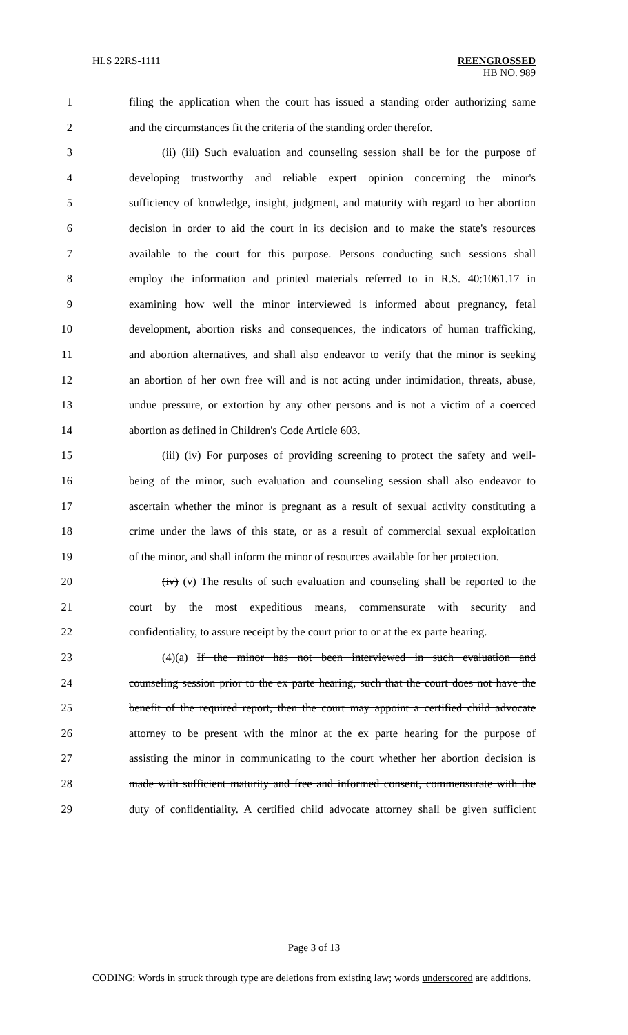HLS 22RS-1111 REENGROSSED
HB NO. 989
1 filing the application when the court has issued a standing order authorizing same
2 and the circumstances fit the criteria of the standing order therefor.
3 (ii) (iii) Such evaluation and counseling session shall be for the purpose of
4 developing trustworthy and reliable expert opinion concerning the minor's
5 sufficiency of knowledge, insight, judgment, and maturity with regard to her abortion
6 decision in order to aid the court in its decision and to make the state's resources
7 available to the court for this purpose. Persons conducting such sessions shall
8 employ the information and printed materials referred to in R.S. 40:1061.17 in
9 examining how well the minor interviewed is informed about pregnancy, fetal
10 development, abortion risks and consequences, the indicators of human trafficking,
11 and abortion alternatives, and shall also endeavor to verify that the minor is seeking
12 an abortion of her own free will and is not acting under intimidation, threats, abuse,
13 undue pressure, or extortion by any other persons and is not a victim of a coerced
14 abortion as defined in Children's Code Article 603.
15 (iii) (iv) For purposes of providing screening to protect the safety and well-
16 being of the minor, such evaluation and counseling session shall also endeavor to
17 ascertain whether the minor is pregnant as a result of sexual activity constituting a
18 crime under the laws of this state, or as a result of commercial sexual exploitation
19 of the minor, and shall inform the minor of resources available for her protection.
20 (iv) (v) The results of such evaluation and counseling shall be reported to the
21 court by the most expeditious means, commensurate with security and
22 confidentiality, to assure receipt by the court prior to or at the ex parte hearing.
23 (4)(a) If the minor has not been interviewed in such evaluation and
24 counseling session prior to the ex parte hearing, such that the court does not have the
25 benefit of the required report, then the court may appoint a certified child advocate
26 attorney to be present with the minor at the ex parte hearing for the purpose of
27 assisting the minor in communicating to the court whether her abortion decision is
28 made with sufficient maturity and free and informed consent, commensurate with the
29 duty of confidentiality. A certified child advocate attorney shall be given sufficient
Page 3 of 13
CODING: Words in struck through type are deletions from existing law; words underscored are additions.